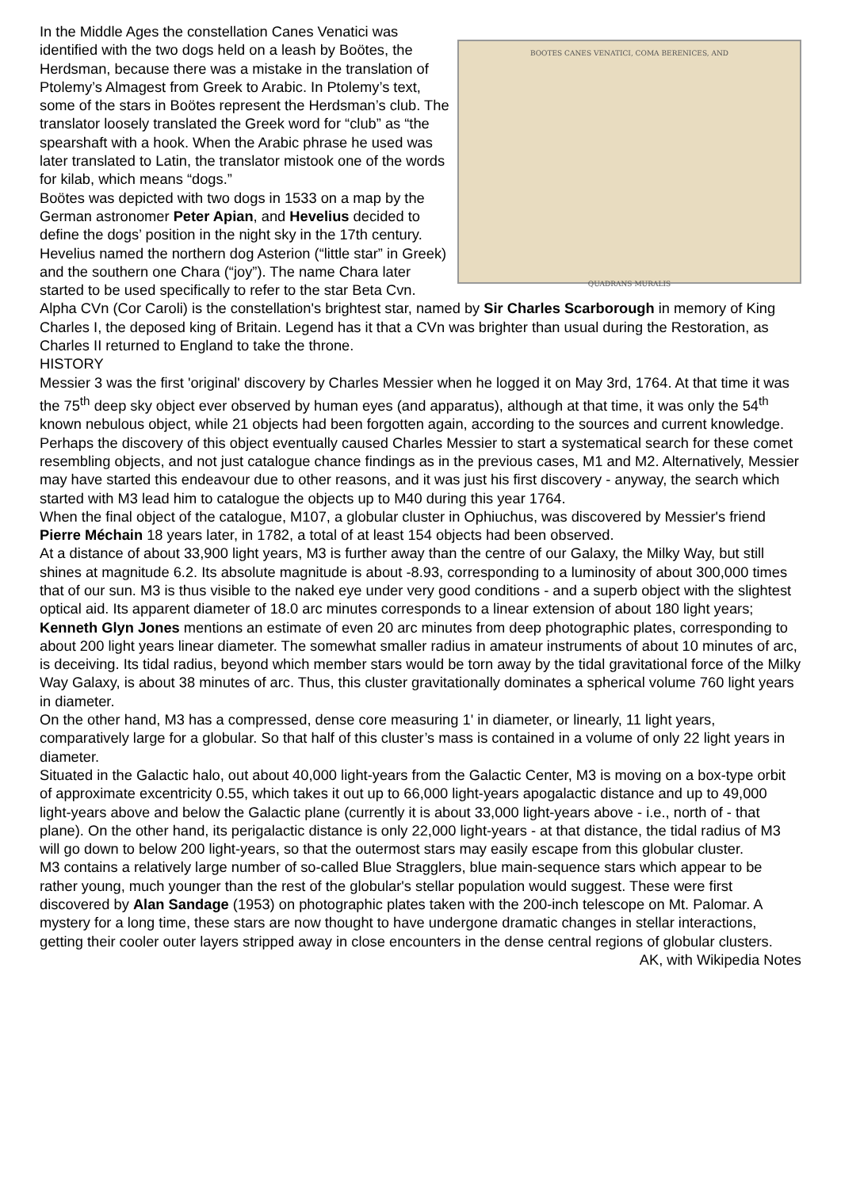BOOTES CANES VENATICI, COMA BERENICES, AND
QUADRANS MURALIS
In the Middle Ages the constellation Canes Venatici was identified with the two dogs held on a leash by Boötes, the Herdsman, because there was a mistake in the translation of Ptolemy’s Almagest from Greek to Arabic. In Ptolemy’s text, some of the stars in Boötes represent the Herdsman’s club. The translator loosely translated the Greek word for “club” as “the spearshaft with a hook. When the Arabic phrase he used was later translated to Latin, the translator mistook one of the words for kilab, which means “dogs.”
Boötes was depicted with two dogs in 1533 on a map by the German astronomer Peter Apian, and Hevelius decided to define the dogs’ position in the night sky in the 17th century. Hevelius named the northern dog Asterion (“little star” in Greek) and the southern one Chara (“joy”). The name Chara later started to be used specifically to refer to the star Beta Cvn. Alpha CVn (Cor Caroli) is the constellation's brightest star, named by Sir Charles Scarborough in memory of King Charles I, the deposed king of Britain. Legend has it that a CVn was brighter than usual during the Restoration, as Charles II returned to England to take the throne.
HISTORY
Messier 3 was the first 'original' discovery by Charles Messier when he logged it on May 3rd, 1764. At that time it was the 75<sup>th</sup> deep sky object ever observed by human eyes (and apparatus), although at that time, it was only the 54<sup>th</sup> known nebulous object, while 21 objects had been forgotten again, according to the sources and current knowledge. Perhaps the discovery of this object eventually caused Charles Messier to start a systematical search for these comet resembling objects, and not just catalogue chance findings as in the previous cases, M1 and M2. Alternatively, Messier may have started this endeavour due to other reasons, and it was just his first discovery - anyway, the search which started with M3 lead him to catalogue the objects up to M40 during this year 1764.
When the final object of the catalogue, M107, a globular cluster in Ophiuchus, was discovered by Messier's friend Pierre Méchain 18 years later, in 1782, a total of at least 154 objects had been observed.
At a distance of about 33,900 light years, M3 is further away than the centre of our Galaxy, the Milky Way, but still shines at magnitude 6.2. Its absolute magnitude is about -8.93, corresponding to a luminosity of about 300,000 times that of our sun. M3 is thus visible to the naked eye under very good conditions - and a superb object with the slightest optical aid. Its apparent diameter of 18.0 arc minutes corresponds to a linear extension of about 180 light years; Kenneth Glyn Jones mentions an estimate of even 20 arc minutes from deep photographic plates, corresponding to about 200 light years linear diameter. The somewhat smaller radius in amateur instruments of about 10 minutes of arc, is deceiving. Its tidal radius, beyond which member stars would be torn away by the tidal gravitational force of the Milky Way Galaxy, is about 38 minutes of arc. Thus, this cluster gravitationally dominates a spherical volume 760 light years in diameter.
On the other hand, M3 has a compressed, dense core measuring 1' in diameter, or linearly, 11 light years, comparatively large for a globular. So that half of this cluster’s mass is contained in a volume of only 22 light years in diameter.
Situated in the Galactic halo, out about 40,000 light-years from the Galactic Center, M3 is moving on a box-type orbit of approximate excentricity 0.55, which takes it out up to 66,000 light-years apogalactic distance and up to 49,000 light-years above and below the Galactic plane (currently it is about 33,000 light-years above - i.e., north of - that plane). On the other hand, its perigalactic distance is only 22,000 light-years - at that distance, the tidal radius of M3 will go down to below 200 light-years, so that the outermost stars may easily escape from this globular cluster.
M3 contains a relatively large number of so-called Blue Stragglers, blue main-sequence stars which appear to be rather young, much younger than the rest of the globular's stellar population would suggest. These were first discovered by Alan Sandage (1953) on photographic plates taken with the 200-inch telescope on Mt. Palomar. A mystery for a long time, these stars are now thought to have undergone dramatic changes in stellar interactions, getting their cooler outer layers stripped away in close encounters in the dense central regions of globular clusters. AK, with Wikipedia Notes